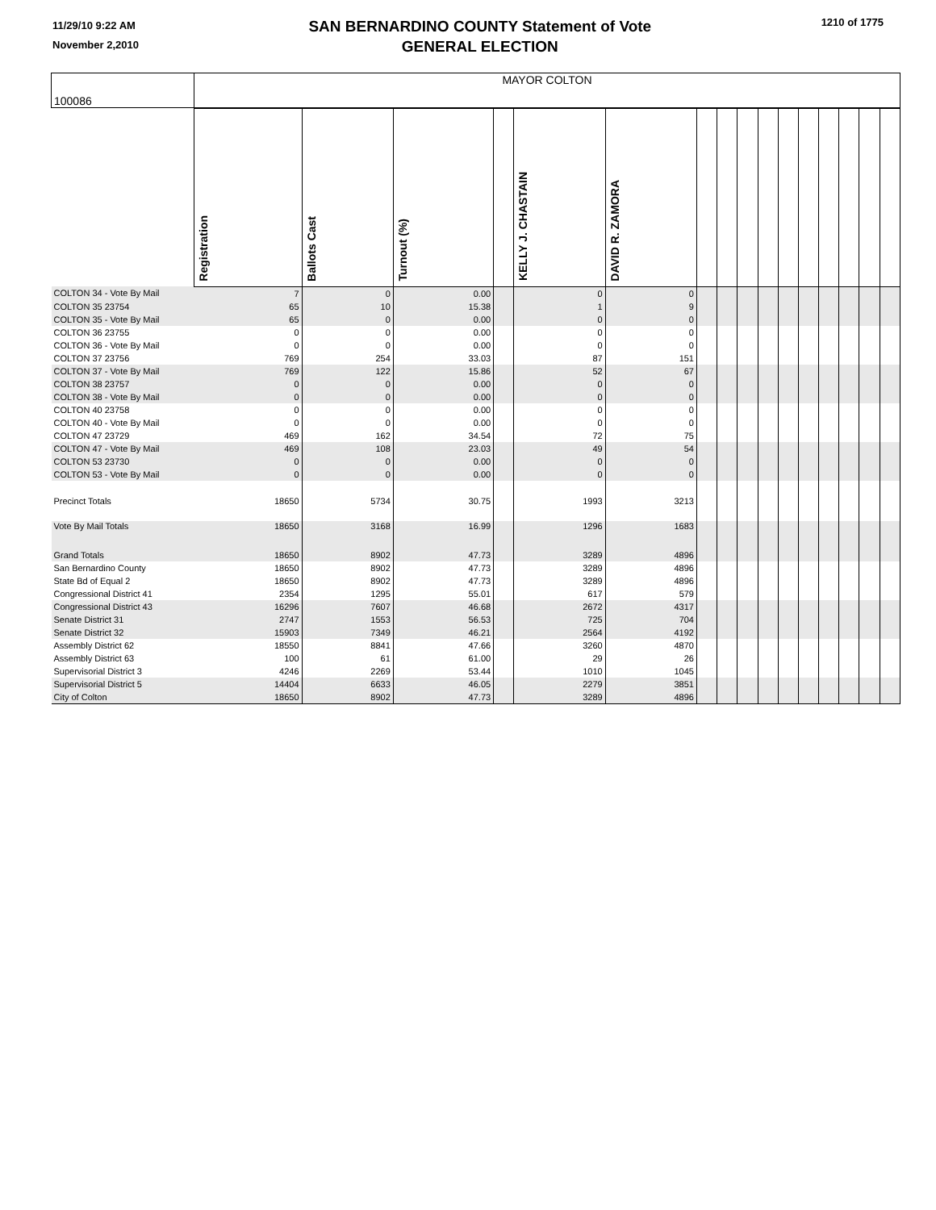11/29/10 9:22 AM
November 2,2010
SAN BERNARDINO COUNTY Statement of Vote
GENERAL ELECTION
1210 of 1775
| 100086 | MAYOR COLTON | | | | | | | | | | | | | | | |
| | Registration | Ballots Cast | Turnout (%) | | KELLY J. CHASTAIN | DAVID R. ZAMORA | | | | | | | | | | |
| COLTON 34 - Vote By Mail | 7 | 0 | 0.00 | | 0 | 0 | | | | | | | | | | |
| COLTON 35 23754 | 65 | 10 | 15.38 | | 1 | 9 | | | | | | | | | | |
| COLTON 35 - Vote By Mail | 65 | 0 | 0.00 | | 0 | 0 | | | | | | | | | | |
| COLTON 36 23755 | 0 | 0 | 0.00 | | 0 | 0 | | | | | | | | | | |
| COLTON 36 - Vote By Mail | 0 | 0 | 0.00 | | 0 | 0 | | | | | | | | | | |
| COLTON 37 23756 | 769 | 254 | 33.03 | | 87 | 151 | | | | | | | | | | |
| COLTON 37 - Vote By Mail | 769 | 122 | 15.86 | | 52 | 67 | | | | | | | | | | |
| COLTON 38 23757 | 0 | 0 | 0.00 | | 0 | 0 | | | | | | | | | | |
| COLTON 38 - Vote By Mail | 0 | 0 | 0.00 | | 0 | 0 | | | | | | | | | | |
| COLTON 40 23758 | 0 | 0 | 0.00 | | 0 | 0 | | | | | | | | | | |
| COLTON 40 - Vote By Mail | 0 | 0 | 0.00 | | 0 | 0 | | | | | | | | | | |
| COLTON 47 23729 | 469 | 162 | 34.54 | | 72 | 75 | | | | | | | | | | |
| COLTON 47 - Vote By Mail | 469 | 108 | 23.03 | | 49 | 54 | | | | | | | | | | |
| COLTON 53 23730 | 0 | 0 | 0.00 | | 0 | 0 | | | | | | | | | | |
| COLTON 53 - Vote By Mail | 0 | 0 | 0.00 | | 0 | 0 | | | | | | | | | | |
| Precinct Totals | 18650 | 5734 | 30.75 | | 1993 | 3213 | | | | | | | | | | |
| Vote By Mail Totals | 18650 | 3168 | 16.99 | | 1296 | 1683 | | | | | | | | | | |
| Grand Totals | 18650 | 8902 | 47.73 | | 3289 | 4896 | | | | | | | | | | |
| San Bernardino County | 18650 | 8902 | 47.73 | | 3289 | 4896 | | | | | | | | | | |
| State Bd of Equal 2 | 18650 | 8902 | 47.73 | | 3289 | 4896 | | | | | | | | | | |
| Congressional District 41 | 2354 | 1295 | 55.01 | | 617 | 579 | | | | | | | | | | |
| Congressional District 43 | 16296 | 7607 | 46.68 | | 2672 | 4317 | | | | | | | | | | |
| Senate District 31 | 2747 | 1553 | 56.53 | | 725 | 704 | | | | | | | | | | |
| Senate District 32 | 15903 | 7349 | 46.21 | | 2564 | 4192 | | | | | | | | | | |
| Assembly District 62 | 18550 | 8841 | 47.66 | | 3260 | 4870 | | | | | | | | | | |
| Assembly District 63 | 100 | 61 | 61.00 | | 29 | 26 | | | | | | | | | | |
| Supervisorial District 3 | 4246 | 2269 | 53.44 | | 1010 | 1045 | | | | | | | | | | |
| Supervisorial District 5 | 14404 | 6633 | 46.05 | | 2279 | 3851 | | | | | | | | | | |
| City of Colton | 18650 | 8902 | 47.73 | | 3289 | 4896 | | | | | | | | | | |